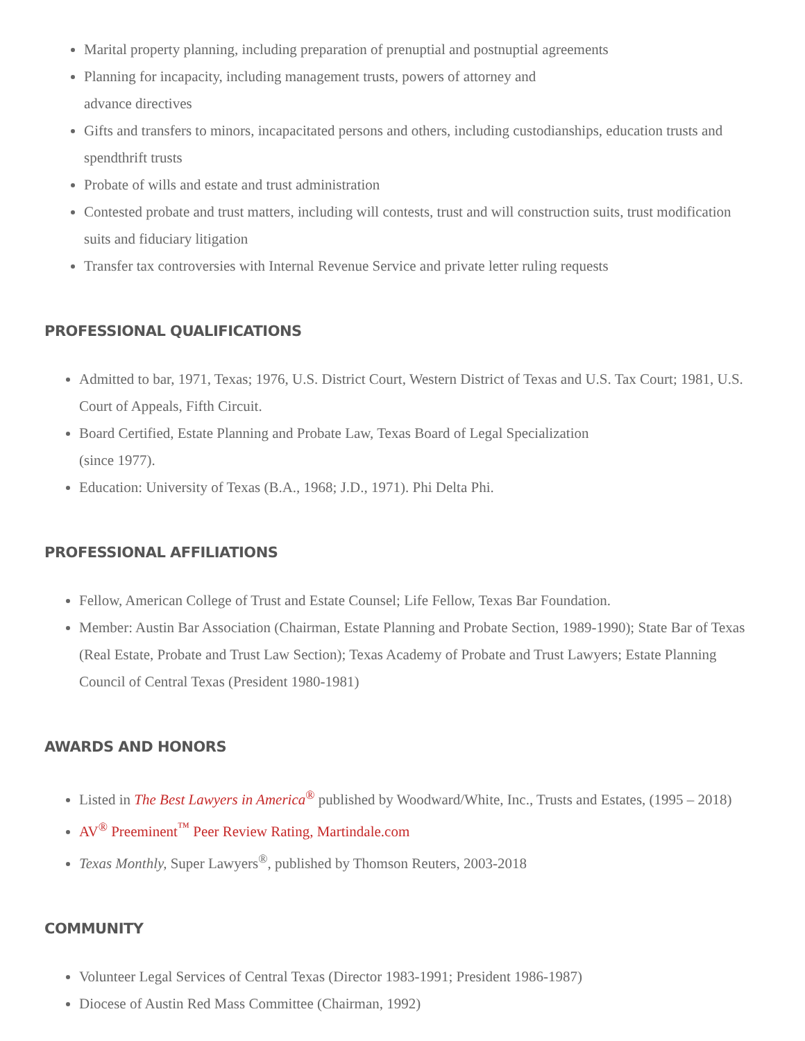Marital property planning, including preparation of prenuptial and postnuptial agreements
Planning for incapacity, including management trusts, powers of attorney and
advance directives
Gifts and transfers to minors, incapacitated persons and others, including custodianships, education trusts and spendthrift trusts
Probate of wills and estate and trust administration
Contested probate and trust matters, including will contests, trust and will construction suits, trust modification suits and fiduciary litigation
Transfer tax controversies with Internal Revenue Service and private letter ruling requests
PROFESSIONAL QUALIFICATIONS
Admitted to bar, 1971, Texas; 1976, U.S. District Court, Western District of Texas and U.S. Tax Court; 1981, U.S. Court of Appeals, Fifth Circuit.
Board Certified, Estate Planning and Probate Law, Texas Board of Legal Specialization
(since 1977).
Education: University of Texas (B.A., 1968; J.D., 1971). Phi Delta Phi.
PROFESSIONAL AFFILIATIONS
Fellow, American College of Trust and Estate Counsel; Life Fellow, Texas Bar Foundation.
Member: Austin Bar Association (Chairman, Estate Planning and Probate Section, 1989-1990); State Bar of Texas (Real Estate, Probate and Trust Law Section); Texas Academy of Probate and Trust Lawyers; Estate Planning Council of Central Texas (President 1980-1981)
AWARDS AND HONORS
Listed in The Best Lawyers in America<sup>®</sup> published by Woodward/White, Inc., Trusts and Estates, (1995 – 2018)
AV<sup>®</sup> Preeminent<sup>™</sup> Peer Review Rating, Martindale.com
Texas Monthly, Super Lawyers<sup>®</sup>, published by Thomson Reuters, 2003-2018
COMMUNITY
Volunteer Legal Services of Central Texas (Director 1983-1991; President 1986-1987)
Diocese of Austin Red Mass Committee (Chairman, 1992)